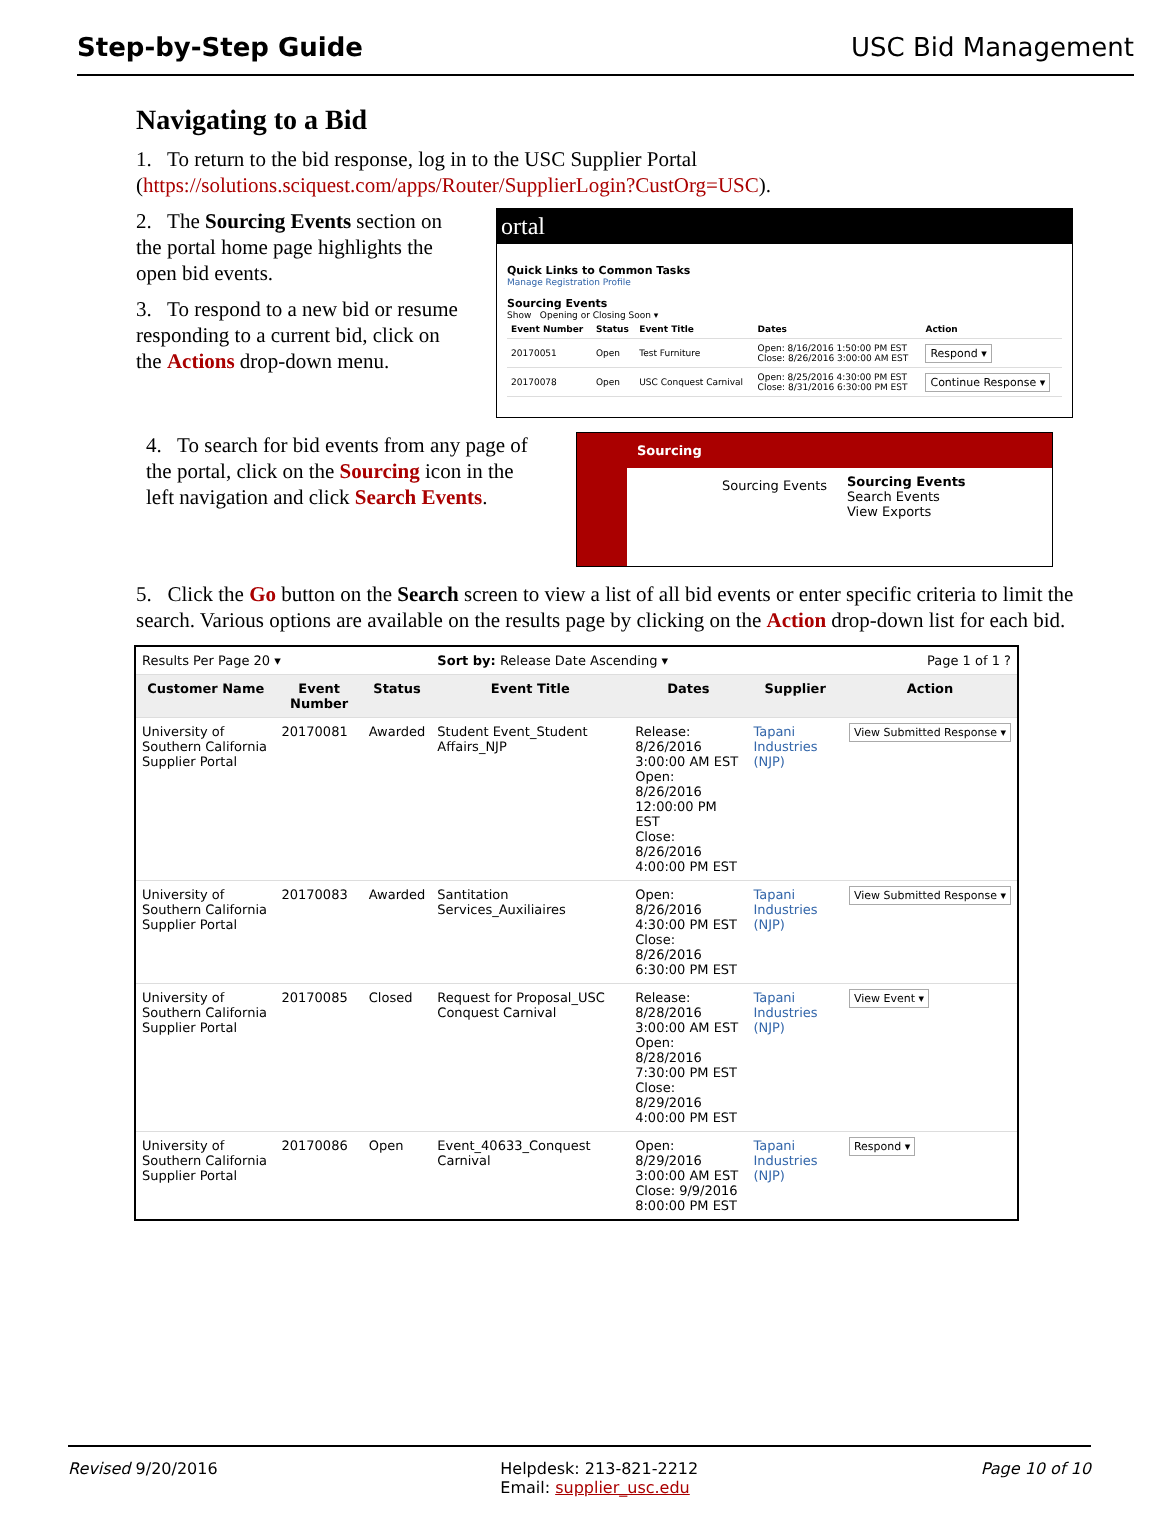Step-by-Step Guide USC Bid Management
Navigating to a Bid
1. To return to the bid response, log in to the USC Supplier Portal (https://solutions.sciquest.com/apps/Router/SupplierLogin?CustOrg=USC).
2. The Sourcing Events section on the portal home page highlights the open bid events.
3. To respond to a new bid or resume responding to a current bid, click on the Actions drop-down menu.
ortal
Quick Links to Common Tasks
Manage Registration Profile
Sourcing Events
Show Opening or Closing Soon ▾
| Event Number | Status | Event Title | Dates | Action |
| --- | --- | --- | --- | --- |
| 20170051 | Open | Test Furniture | Open: 8/16/2016 1:50:00 PM EST Close: 8/26/2016 3:00:00 AM EST | Respond ▾ |
| 20170078 | Open | USC Conquest Carnival | Open: 8/25/2016 4:30:00 PM EST Close: 8/31/2016 6:30:00 PM EST | Continue Response ▾ |
4. To search for bid events from any page of the portal, click on the Sourcing icon in the left navigation and click Search Events.
Sourcing
Sourcing Events
Sourcing Events
Search Events
View Exports
5. Click the Go button on the Search screen to view a list of all bid events or enter specific criteria to limit the search. Various options are available on the results page by clicking on the Action drop-down list for each bid.
| Results Per Page 20 ▾ | | | Sort by: Release Date Ascending ▾ | | | Page 1 of 1 ? |
| Customer Name | Event Number | Status | Event Title | Dates | Supplier | Action |
| University of Southern California Supplier Portal | 20170081 | Awarded | Student Event_Student Affairs_NJP | Release: 8/26/2016 3:00:00 AM EST Open: 8/26/2016 12:00:00 PM EST Close: 8/26/2016 4:00:00 PM EST | Tapani Industries (NJP) | View Submitted Response ▾ |
| University of Southern California Supplier Portal | 20170083 | Awarded | Santitation Services_Auxiliaires | Open: 8/26/2016 4:30:00 PM EST Close: 8/26/2016 6:30:00 PM EST | Tapani Industries (NJP) | View Submitted Response ▾ |
| University of Southern California Supplier Portal | 20170085 | Closed | Request for Proposal_USC Conquest Carnival | Release: 8/28/2016 3:00:00 AM EST Open: 8/28/2016 7:30:00 PM EST Close: 8/29/2016 4:00:00 PM EST | Tapani Industries (NJP) | View Event ▾ |
| University of Southern California Supplier Portal | 20170086 | Open | Event_40633_Conquest Carnival | Open: 8/29/2016 3:00:00 AM EST Close: 9/9/2016 8:00:00 PM EST | Tapani Industries (NJP) | Respond ▾ |
Revised 9/20/2016 Helpdesk: 213-821-2212
Email: supplier_usc.edu Page 10 of 10